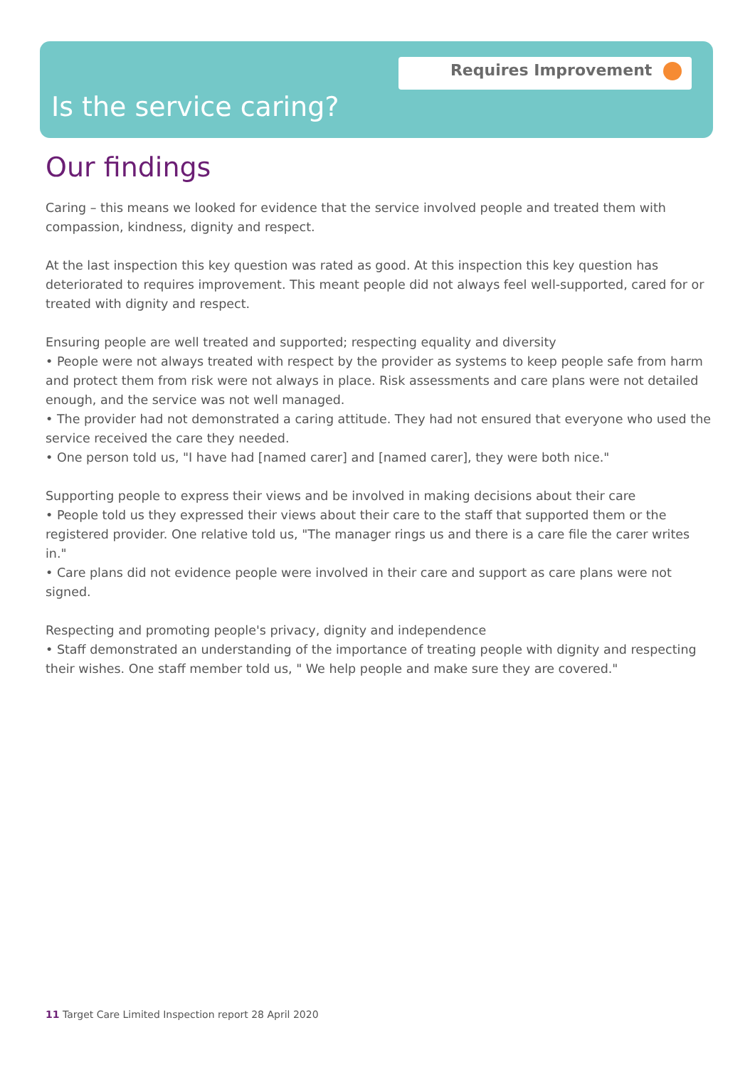Requires Improvement
Is the service caring?
Our findings
Caring – this means we looked for evidence that the service involved people and treated them with compassion, kindness, dignity and respect.
At the last inspection this key question was rated as good. At this inspection this key question has deteriorated to requires improvement. This meant people did not always feel well-supported, cared for or treated with dignity and respect.
Ensuring people are well treated and supported; respecting equality and diversity
• People were not always treated with respect by the provider as systems to keep people safe from harm and protect them from risk were not always in place. Risk assessments and care plans were not detailed enough, and the service was not well managed.
• The provider had not demonstrated a caring attitude. They had not ensured that everyone who used the service received the care they needed.
• One person told us, "I have had [named carer] and [named carer], they were both nice."
Supporting people to express their views and be involved in making decisions about their care
• People told us they expressed their views about their care to the staff that supported them or the registered provider. One relative told us, "The manager rings us and there is a care file the carer writes in."
• Care plans did not evidence people were involved in their care and support as care plans were not signed.
Respecting and promoting people's privacy, dignity and independence
• Staff demonstrated an understanding of the importance of treating people with dignity and respecting their wishes. One staff member told us, " We help people and make sure they are covered."
11 Target Care Limited Inspection report 28 April 2020